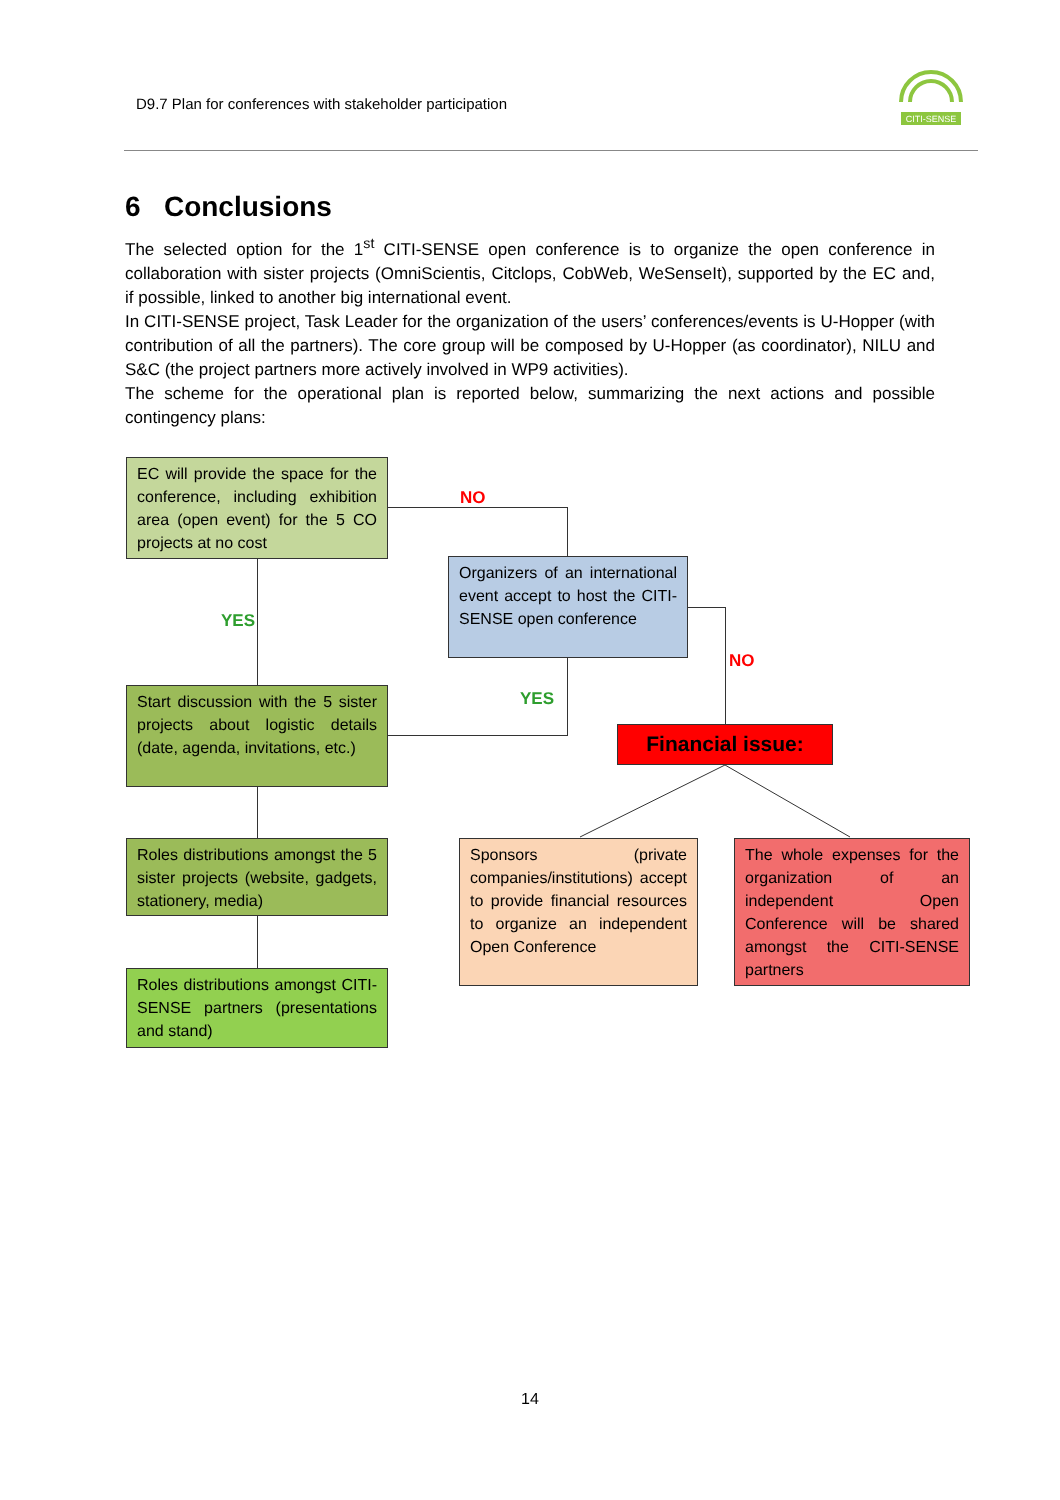D9.7 Plan for conferences with stakeholder participation
CITI-SENSE
6 Conclusions
The selected option for the 1<sup>st</sup> CITI-SENSE open conference is to organize the open conference in collaboration with sister projects (OmniScientis, Citclops, CobWeb, WeSenseIt), supported by the EC and, if possible, linked to another big international event.
In CITI-SENSE project, Task Leader for the organization of the users’ conferences/events is U-Hopper (with contribution of all the partners). The core group will be composed by U-Hopper (as coordinator), NILU and S&C (the project partners more actively involved in WP9 activities).
The scheme for the operational plan is reported below, summarizing the next actions and possible contingency plans:
EC will provide the space for the conference, including exhibition area (open event) for the 5 CO projects at no cost
NO
Organizers of an international event accept to host the CITI-SENSE open conference
YES
NO
YES
Start discussion with the 5 sister projects about logistic details (date, agenda, invitations, etc.)
Financial issue:
Roles distributions amongst the 5 sister projects (website, gadgets, stationery, media)
Sponsors (private companies/institutions) accept to provide financial resources to organize an independent Open Conference
The whole expenses for the organization of an independent Open Conference will be shared amongst the CITI-SENSE partners
Roles distributions amongst CITI-SENSE partners (presentations and stand)
14